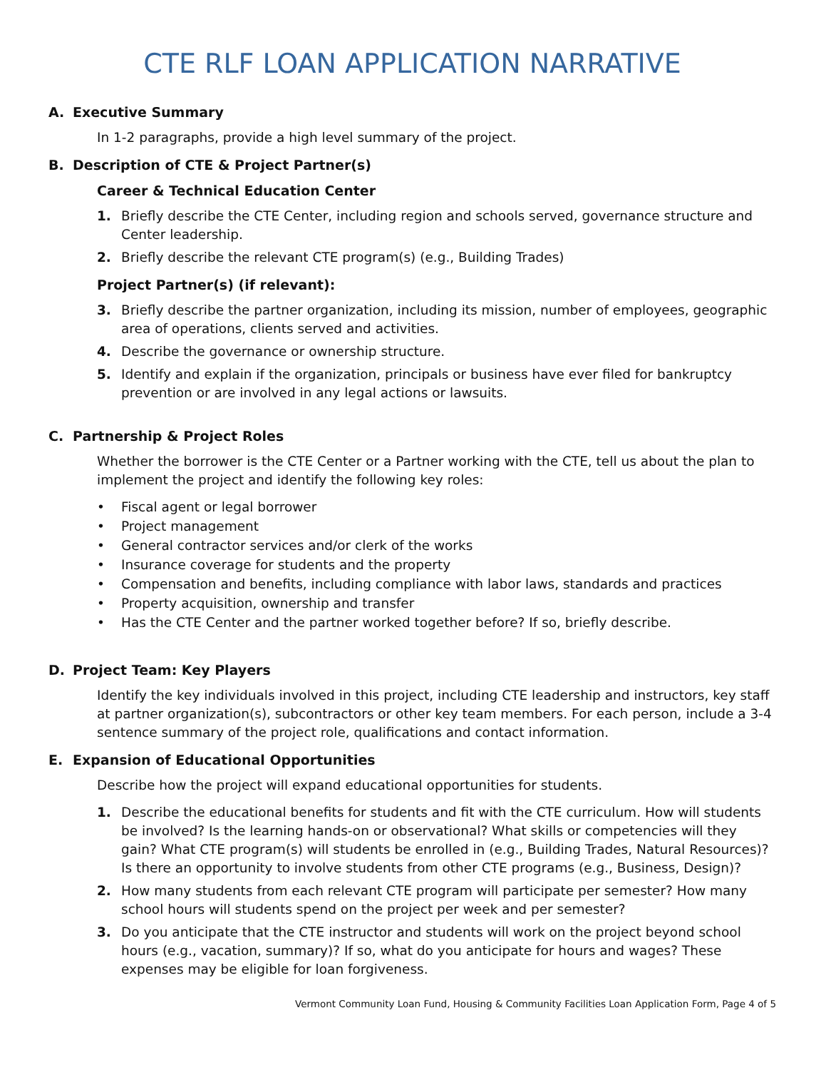CTE RLF LOAN APPLICATION NARRATIVE
A. Executive Summary
In 1-2 paragraphs, provide a high level summary of the project.
B. Description of CTE & Project Partner(s)
Career & Technical Education Center
1. Briefly describe the CTE Center, including region and schools served, governance structure and Center leadership.
2. Briefly describe the relevant CTE program(s) (e.g., Building Trades)
Project Partner(s) (if relevant):
3. Briefly describe the partner organization, including its mission, number of employees, geographic area of operations, clients served and activities.
4. Describe the governance or ownership structure.
5. Identify and explain if the organization, principals or business have ever filed for bankruptcy prevention or are involved in any legal actions or lawsuits.
C. Partnership & Project Roles
Whether the borrower is the CTE Center or a Partner working with the CTE, tell us about the plan to implement the project and identify the following key roles:
Fiscal agent or legal borrower
Project management
General contractor services and/or clerk of the works
Insurance coverage for students and the property
Compensation and benefits, including compliance with labor laws, standards and practices
Property acquisition, ownership and transfer
Has the CTE Center and the partner worked together before? If so, briefly describe.
D. Project Team: Key Players
Identify the key individuals involved in this project, including CTE leadership and instructors, key staff at partner organization(s), subcontractors or other key team members. For each person, include a 3-4 sentence summary of the project role, qualifications and contact information.
E. Expansion of Educational Opportunities
Describe how the project will expand educational opportunities for students.
1. Describe the educational benefits for students and fit with the CTE curriculum. How will students be involved? Is the learning hands-on or observational? What skills or competencies will they gain? What CTE program(s) will students be enrolled in (e.g., Building Trades, Natural Resources)? Is there an opportunity to involve students from other CTE programs (e.g., Business, Design)?
2. How many students from each relevant CTE program will participate per semester? How many school hours will students spend on the project per week and per semester?
3. Do you anticipate that the CTE instructor and students will work on the project beyond school hours (e.g., vacation, summary)? If so, what do you anticipate for hours and wages? These expenses may be eligible for loan forgiveness.
Vermont Community Loan Fund, Housing & Community Facilities Loan Application Form, Page 4 of 5